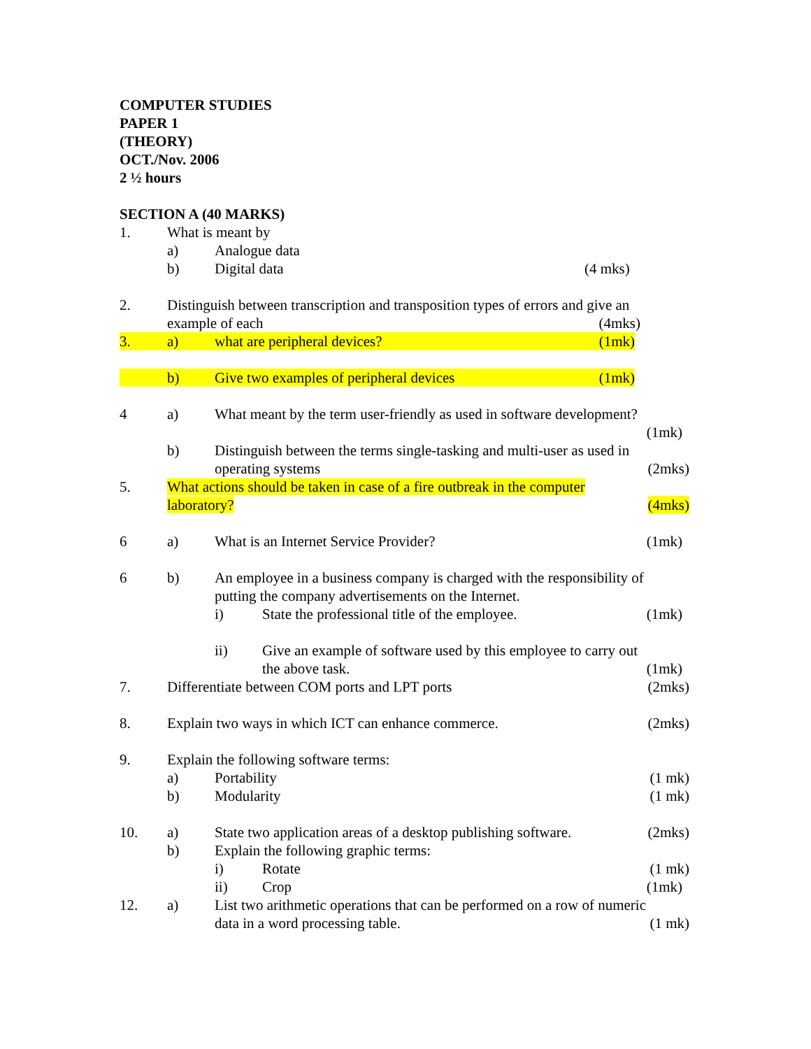COMPUTER STUDIES
PAPER 1
(THEORY)
OCT./Nov. 2006
2 ½ hours
SECTION A (40 MARKS)
1. What is meant by
a) Analogue data
b) Digital data (4 mks)
2. Distinguish between transcription and transposition types of errors and give an
example of each (4mks)
3. a) what are peripheral devices? (1mk)
b) Give two examples of peripheral devices
(1mk)
4 a) What meant by the term user-friendly as used in software development?
(1mk)
b) Distinguish between the terms single-tasking and multi-user as used in
operating systems (2mks)
5. What actions should be taken in case of a fire outbreak in the computer
laboratory? (4mks)
6 a) What is an Internet Service Provider?
(1mk)
6 b) An employee in a business company is charged with the responsibility of
putting the company advertisements on the Internet.
i) State the professional title of the employee.
(1mk)
ii) Give an example of software used by this employee to carry out
the above task. (1mk)
7. Differentiate between COM ports and LPT ports
(2mks)
8. Explain two ways in which ICT can enhance commerce.
(2mks)
9. Explain the following software terms:
a) Portability (1 mk)
b) Modularity (1 mk)
10. a) State two application areas of a desktop publishing software.
(2mks)
b) Explain the following graphic terms:
i) Rotate (1 mk)
ii) Crop (1mk)
12. a) List two arithmetic operations that can be performed on a row of numeric
data in a word processing table. (1 mk)